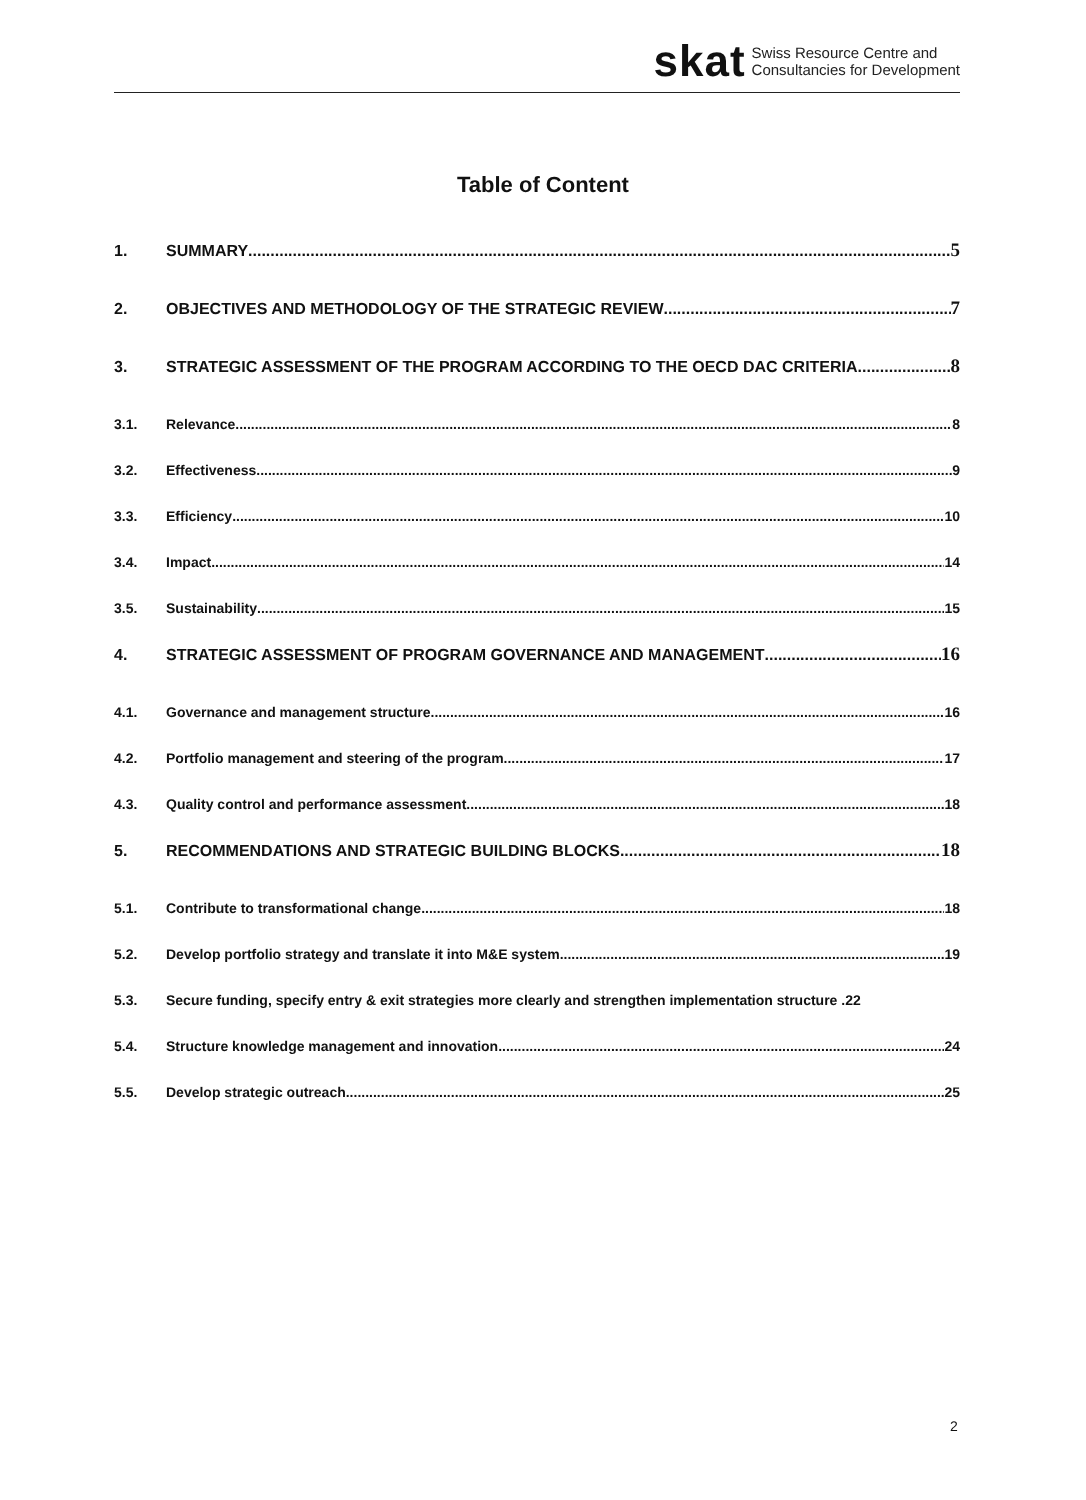skat Swiss Resource Centre and
Consultancies for Development
Table of Content
1. SUMMARY 5
2. OBJECTIVES AND METHODOLOGY OF THE STRATEGIC REVIEW 7
3. STRATEGIC ASSESSMENT OF THE PROGRAM ACCORDING TO THE OECD DAC CRITERIA 8
3.1. Relevance 8
3.2. Effectiveness 9
3.3. Efficiency 10
3.4. Impact 14
3.5. Sustainability 15
4. STRATEGIC ASSESSMENT OF PROGRAM GOVERNANCE AND MANAGEMENT 16
4.1. Governance and management structure 16
4.2. Portfolio management and steering of the program 17
4.3. Quality control and performance assessment 18
5. RECOMMENDATIONS AND STRATEGIC BUILDING BLOCKS 18
5.1. Contribute to transformational change 18
5.2. Develop portfolio strategy and translate it into M&E system 19
5.3. Secure funding, specify entry & exit strategies more clearly and strengthen implementation structure . 22
5.4. Structure knowledge management and innovation 24
5.5. Develop strategic outreach 25
2